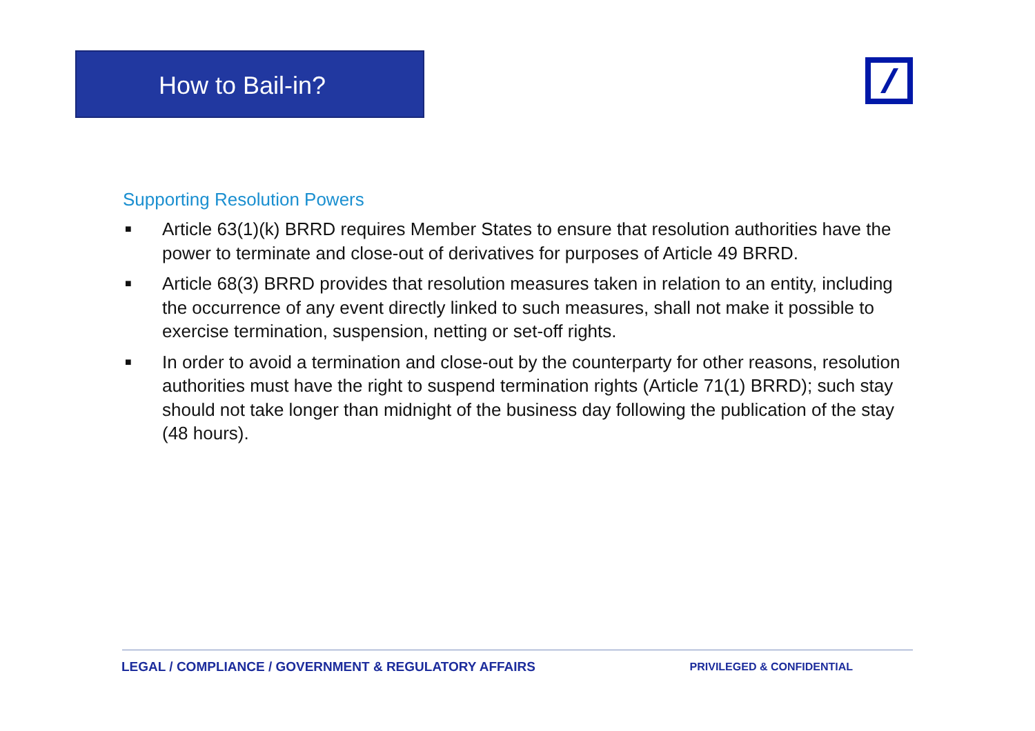How to Bail-in?
Supporting Resolution Powers
■ Article 63(1)(k) BRRD requires Member States to ensure that resolution authorities have the power to terminate and close-out of derivatives for purposes of Article 49 BRRD.
■ Article 68(3) BRRD provides that resolution measures taken in relation to an entity, including the occurrence of any event directly linked to such measures, shall not make it possible to exercise termination, suspension, netting or set-off rights.
■ In order to avoid a termination and close-out by the counterparty for other reasons, resolution authorities must have the right to suspend termination rights (Article 71(1) BRRD); such stay should not take longer than midnight of the business day following the publication of the stay (48 hours).
LEGAL / COMPLIANCE / GOVERNMENT & REGULATORY AFFAIRS PRIVILEGED & CONFIDENTIAL